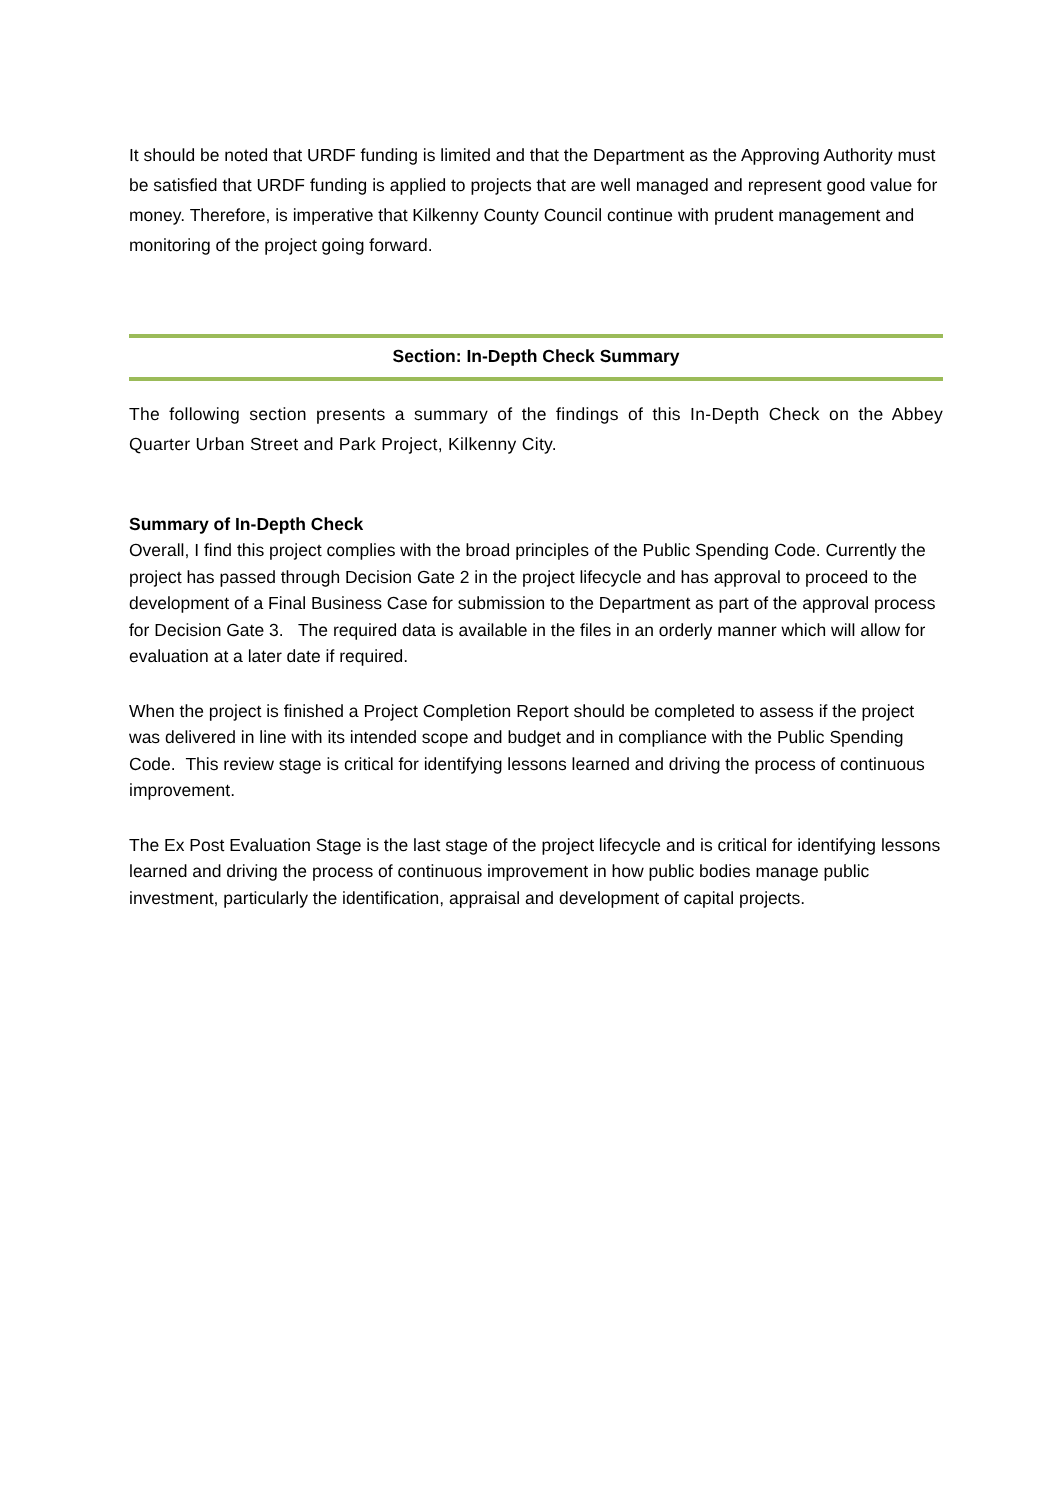It should be noted that URDF funding is limited and that the Department as the Approving Authority must be satisfied that URDF funding is applied to projects that are well managed and represent good value for money. Therefore, is imperative that Kilkenny County Council continue with prudent management and monitoring of the project going forward.
Section: In-Depth Check Summary
The following section presents a summary of the findings of this In-Depth Check on the Abbey Quarter Urban Street and Park Project, Kilkenny City.
Summary of In-Depth Check
Overall, I find this project complies with the broad principles of the Public Spending Code. Currently the project has passed through Decision Gate 2 in the project lifecycle and has approval to proceed to the development of a Final Business Case for submission to the Department as part of the approval process for Decision Gate 3. The required data is available in the files in an orderly manner which will allow for evaluation at a later date if required.
When the project is finished a Project Completion Report should be completed to assess if the project was delivered in line with its intended scope and budget and in compliance with the Public Spending Code. This review stage is critical for identifying lessons learned and driving the process of continuous improvement.
The Ex Post Evaluation Stage is the last stage of the project lifecycle and is critical for identifying lessons learned and driving the process of continuous improvement in how public bodies manage public investment, particularly the identification, appraisal and development of capital projects.